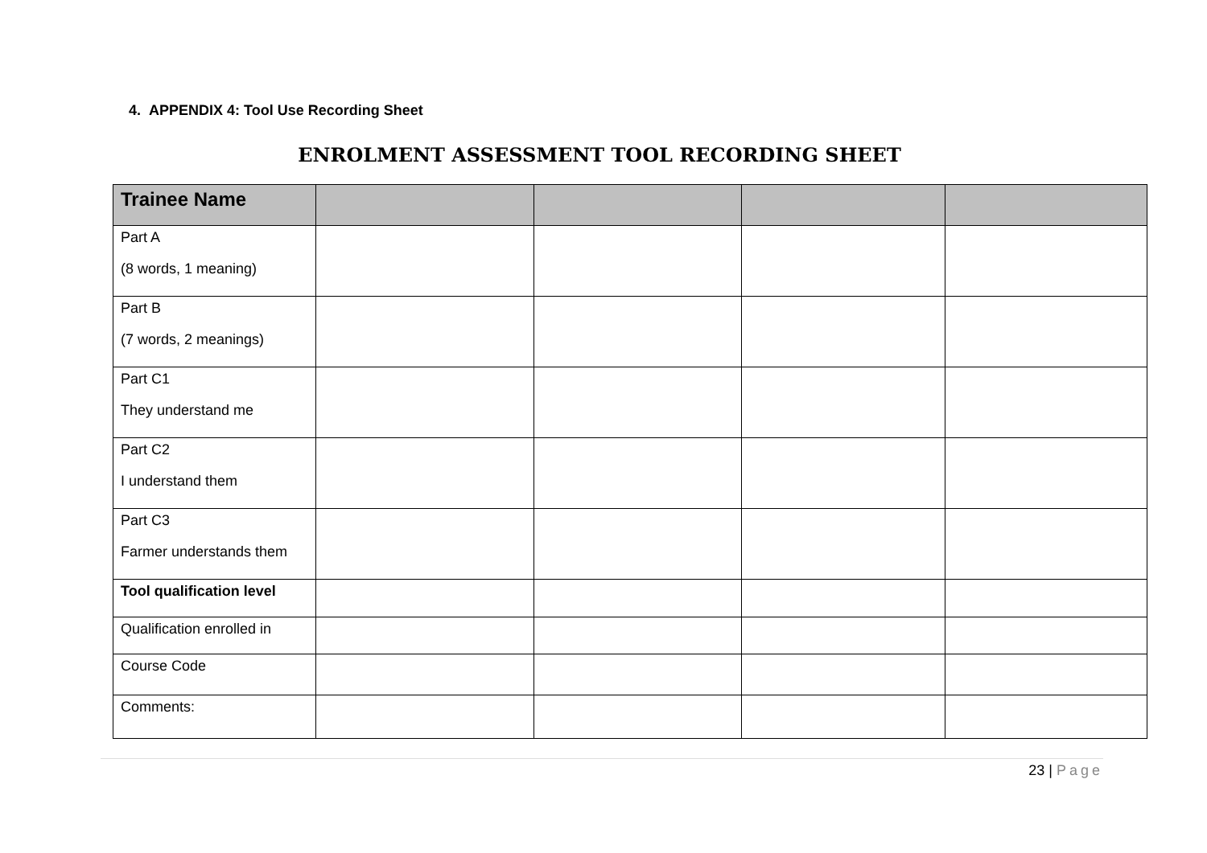4. APPENDIX 4: Tool Use Recording Sheet
ENROLMENT ASSESSMENT TOOL RECORDING SHEET
| Trainee Name | | | | |
| --- | --- | --- | --- | --- |
| Part A (8 words, 1 meaning) | | | | |
| Part B (7 words, 2 meanings) | | | | |
| Part C1 They understand me | | | | |
| Part C2 I understand them | | | | |
| Part C3 Farmer understands them | | | | |
| Tool qualification level | | | | |
| Qualification enrolled in | | | | |
| Course Code | | | | |
| Comments: | | | | |
23 | Page